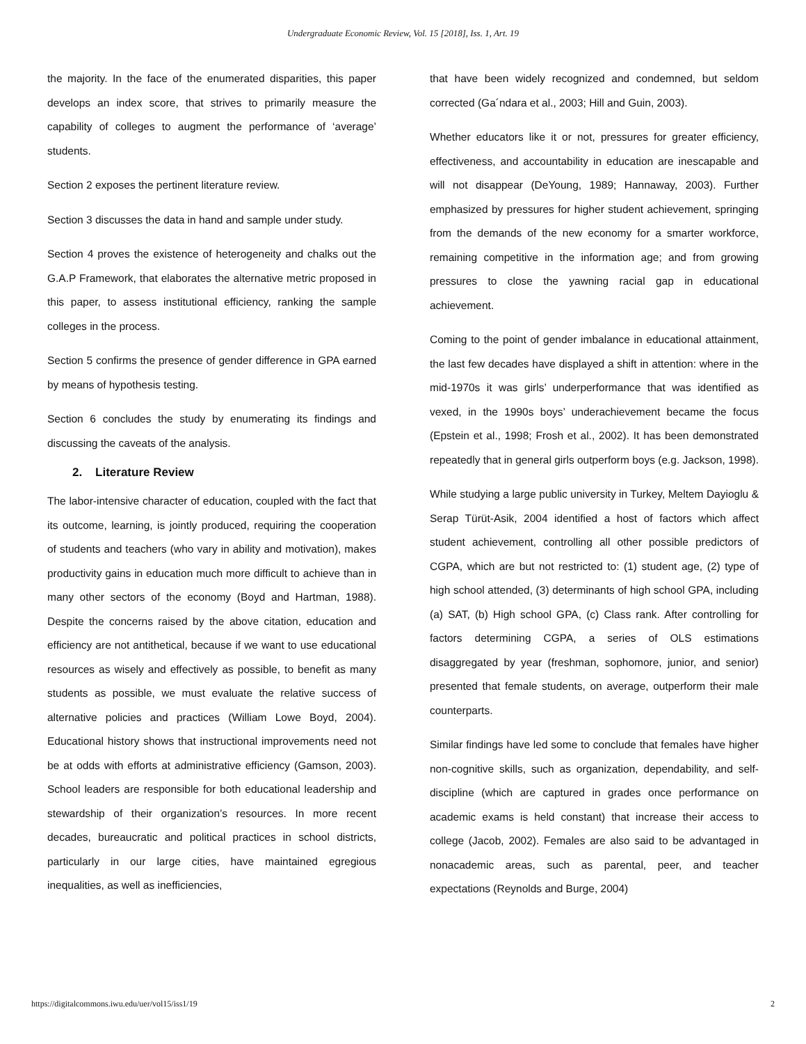Undergraduate Economic Review, Vol. 15 [2018], Iss. 1, Art. 19
the majority. In the face of the enumerated disparities, this paper develops an index score, that strives to primarily measure the capability of colleges to augment the performance of ‘average’ students.
Section 2 exposes the pertinent literature review.
Section 3 discusses the data in hand and sample under study.
Section 4 proves the existence of heterogeneity and chalks out the G.A.P Framework, that elaborates the alternative metric proposed in this paper, to assess institutional efficiency, ranking the sample colleges in the process.
Section 5 confirms the presence of gender difference in GPA earned by means of hypothesis testing.
Section 6 concludes the study by enumerating its findings and discussing the caveats of the analysis.
2. Literature Review
The labor-intensive character of education, coupled with the fact that its outcome, learning, is jointly produced, requiring the cooperation of students and teachers (who vary in ability and motivation), makes productivity gains in education much more difficult to achieve than in many other sectors of the economy (Boyd and Hartman, 1988). Despite the concerns raised by the above citation, education and efficiency are not antithetical, because if we want to use educational resources as wisely and effectively as possible, to benefit as many students as possible, we must evaluate the relative success of alternative policies and practices (William Lowe Boyd, 2004). Educational history shows that instructional improvements need not be at odds with efforts at administrative efficiency (Gamson, 2003). School leaders are responsible for both educational leadership and stewardship of their organization’s resources. In more recent decades, bureaucratic and political practices in school districts, particularly in our large cities, have maintained egregious inequalities, as well as inefficiencies,
that have been widely recognized and condemned, but seldom corrected (Ga´ndara et al., 2003; Hill and Guin, 2003).
Whether educators like it or not, pressures for greater efficiency, effectiveness, and accountability in education are inescapable and will not disappear (DeYoung, 1989; Hannaway, 2003). Further emphasized by pressures for higher student achievement, springing from the demands of the new economy for a smarter workforce, remaining competitive in the information age; and from growing pressures to close the yawning racial gap in educational achievement.
Coming to the point of gender imbalance in educational attainment, the last few decades have displayed a shift in attention: where in the mid-1970s it was girls’ underperformance that was identified as vexed, in the 1990s boys’ underachievement became the focus (Epstein et al., 1998; Frosh et al., 2002). It has been demonstrated repeatedly that in general girls outperform boys (e.g. Jackson, 1998).
While studying a large public university in Turkey, Meltem Dayioglu & Serap Türüt-Asik, 2004 identified a host of factors which affect student achievement, controlling all other possible predictors of CGPA, which are but not restricted to: (1) student age, (2) type of high school attended, (3) determinants of high school GPA, including (a) SAT, (b) High school GPA, (c) Class rank. After controlling for factors determining CGPA, a series of OLS estimations disaggregated by year (freshman, sophomore, junior, and senior) presented that female students, on average, outperform their male counterparts.
Similar findings have led some to conclude that females have higher non-cognitive skills, such as organization, dependability, and self-discipline (which are captured in grades once performance on academic exams is held constant) that increase their access to college (Jacob, 2002). Females are also said to be advantaged in nonacademic areas, such as parental, peer, and teacher expectations (Reynolds and Burge, 2004)
https://digitalcommons.iwu.edu/uer/vol15/iss1/19 2